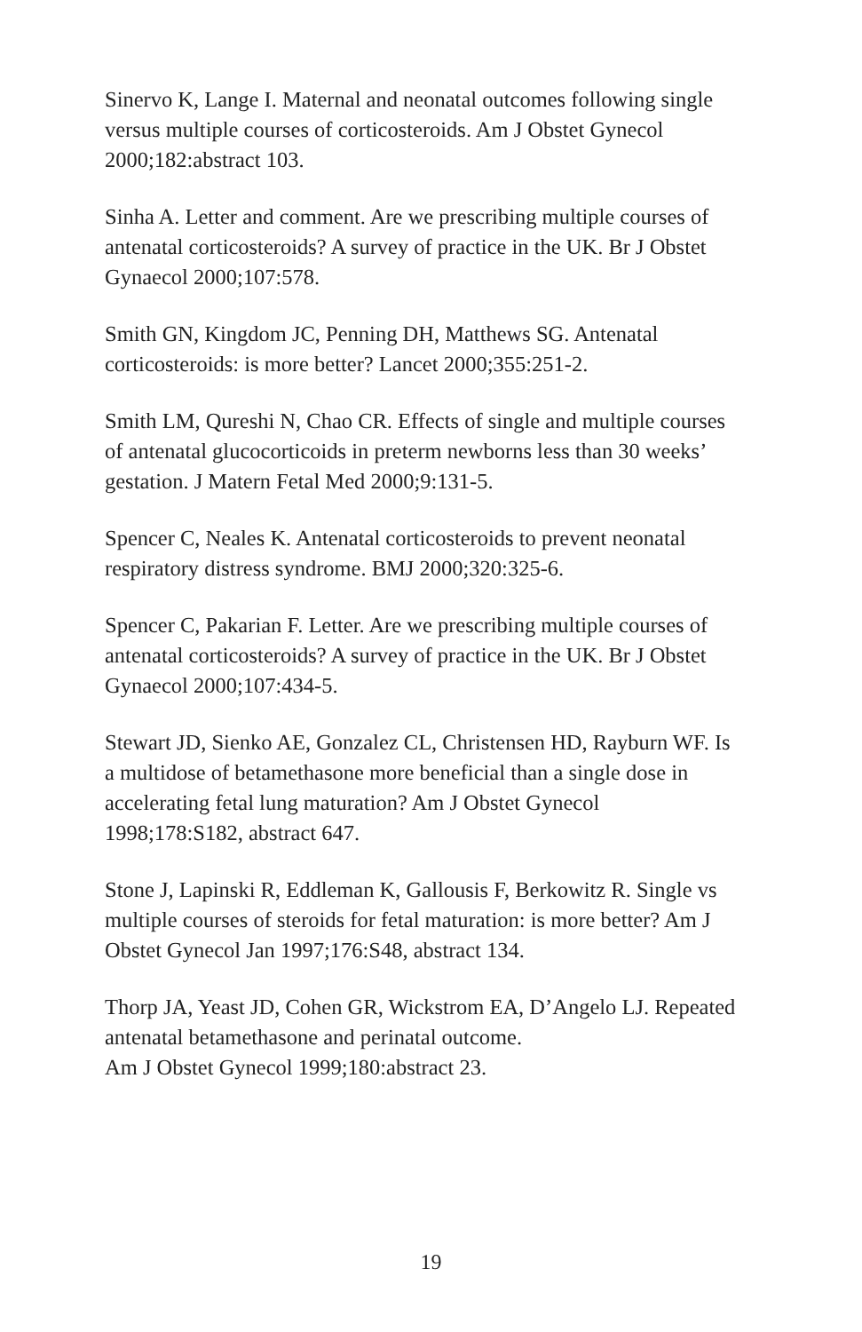Sinervo K, Lange I. Maternal and neonatal outcomes following single versus multiple courses of corticosteroids. Am J Obstet Gynecol 2000;182:abstract 103.
Sinha A. Letter and comment. Are we prescribing multiple courses of antenatal corticosteroids? A survey of practice in the UK. Br J Obstet Gynaecol 2000;107:578.
Smith GN, Kingdom JC, Penning DH, Matthews SG. Antenatal corticosteroids: is more better? Lancet 2000;355:251-2.
Smith LM, Qureshi N, Chao CR. Effects of single and multiple courses of antenatal glucocorticoids in preterm newborns less than 30 weeks’ gestation. J Matern Fetal Med 2000;9:131-5.
Spencer C, Neales K. Antenatal corticosteroids to prevent neonatal respiratory distress syndrome. BMJ 2000;320:325-6.
Spencer C, Pakarian F. Letter. Are we prescribing multiple courses of antenatal corticosteroids? A survey of practice in the UK. Br J Obstet Gynaecol 2000;107:434-5.
Stewart JD, Sienko AE, Gonzalez CL, Christensen HD, Rayburn WF. Is a multidose of betamethasone more beneficial than a single dose in accelerating fetal lung maturation? Am J Obstet Gynecol 1998;178:S182, abstract 647.
Stone J, Lapinski R, Eddleman K, Gallousis F, Berkowitz R. Single vs multiple courses of steroids for fetal maturation: is more better? Am J Obstet Gynecol Jan 1997;176:S48, abstract 134.
Thorp JA, Yeast JD, Cohen GR, Wickstrom EA, D’Angelo LJ. Repeated antenatal betamethasone and perinatal outcome.
Am J Obstet Gynecol 1999;180:abstract 23.
19